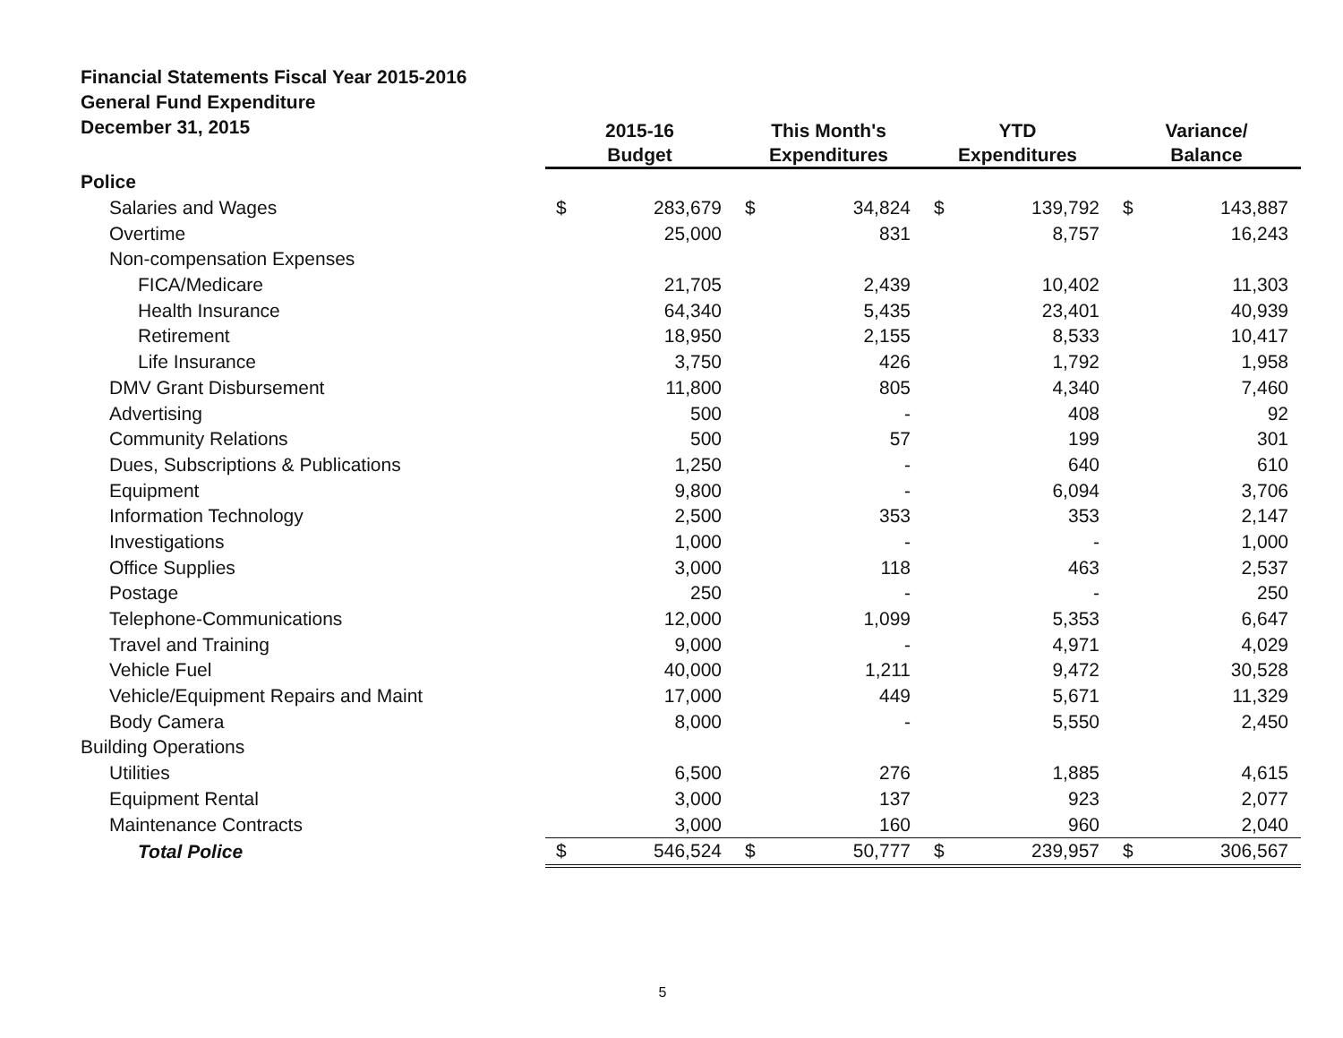Financial Statements Fiscal Year 2015-2016
General Fund Expenditure
December 31, 2015
| | 2015-16 Budget | | This Month's Expenditures | | YTD Expenditures | | Variance/ Balance | |
| --- | --- | --- | --- | --- | --- | --- | --- | --- |
| Police | | | | | | | | |
| Salaries and Wages | $ | 283,679 | $ | 34,824 | $ | 139,792 | $ | 143,887 |
| Overtime | | 25,000 | | 831 | | 8,757 | | 16,243 |
| Non-compensation Expenses | | | | | | | | |
| FICA/Medicare | | 21,705 | | 2,439 | | 10,402 | | 11,303 |
| Health Insurance | | 64,340 | | 5,435 | | 23,401 | | 40,939 |
| Retirement | | 18,950 | | 2,155 | | 8,533 | | 10,417 |
| Life Insurance | | 3,750 | | 426 | | 1,792 | | 1,958 |
| DMV Grant Disbursement | | 11,800 | | 805 | | 4,340 | | 7,460 |
| Advertising | | 500 | | - | | 408 | | 92 |
| Community Relations | | 500 | | 57 | | 199 | | 301 |
| Dues, Subscriptions & Publications | | 1,250 | | - | | 640 | | 610 |
| Equipment | | 9,800 | | - | | 6,094 | | 3,706 |
| Information Technology | | 2,500 | | 353 | | 353 | | 2,147 |
| Investigations | | 1,000 | | - | | - | | 1,000 |
| Office Supplies | | 3,000 | | 118 | | 463 | | 2,537 |
| Postage | | 250 | | - | | - | | 250 |
| Telephone-Communications | | 12,000 | | 1,099 | | 5,353 | | 6,647 |
| Travel and Training | | 9,000 | | - | | 4,971 | | 4,029 |
| Vehicle Fuel | | 40,000 | | 1,211 | | 9,472 | | 30,528 |
| Vehicle/Equipment Repairs and Maint | | 17,000 | | 449 | | 5,671 | | 11,329 |
| Body Camera | | 8,000 | | - | | 5,550 | | 2,450 |
| Building Operations | | | | | | | | |
| Utilities | | 6,500 | | 276 | | 1,885 | | 4,615 |
| Equipment Rental | | 3,000 | | 137 | | 923 | | 2,077 |
| Maintenance Contracts | | 3,000 | | 160 | | 960 | | 2,040 |
| Total Police | $ | 546,524 | $ | 50,777 | $ | 239,957 | $ | 306,567 |
5